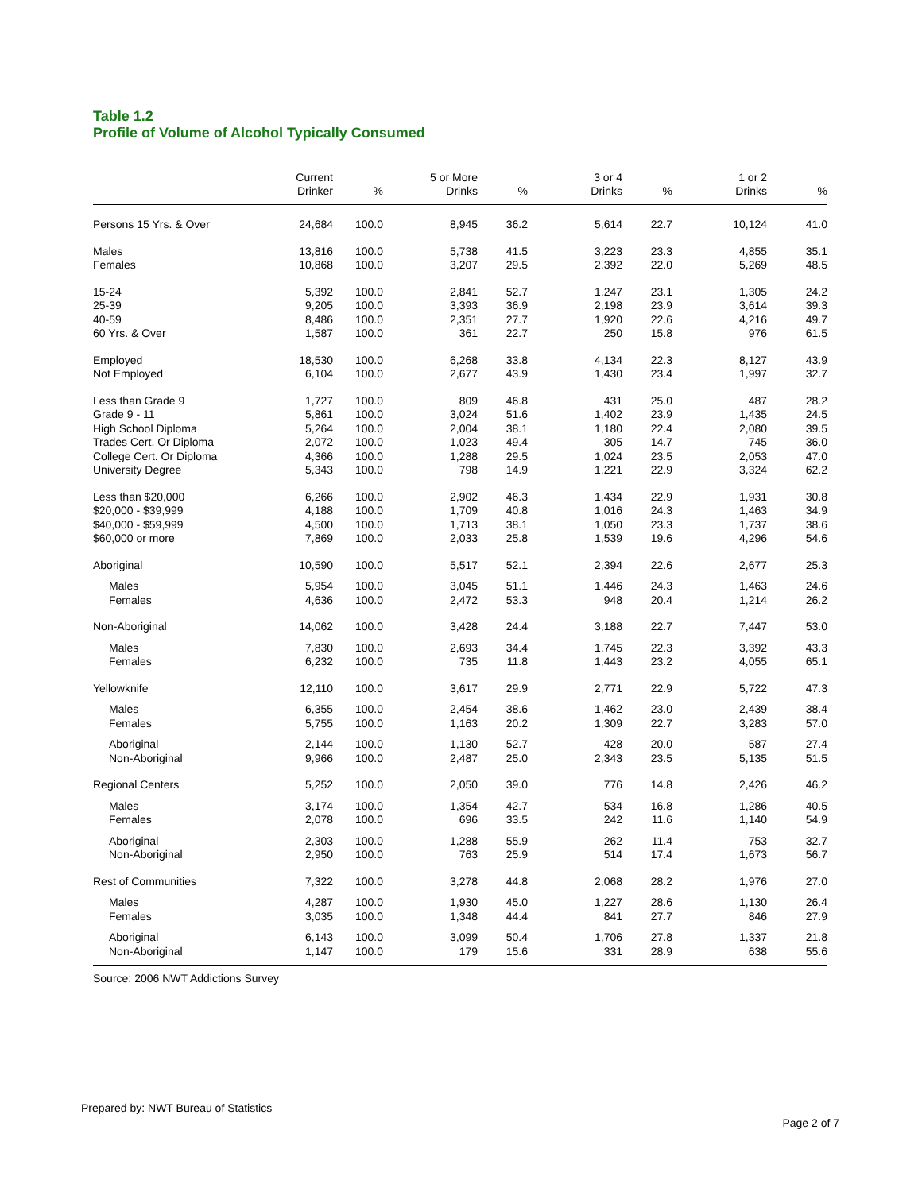Table 1.2
Profile of Volume of Alcohol Typically Consumed
| | Current Drinker | % | 5 or More Drinks | % | 3 or 4 Drinks | % | 1 or 2 Drinks | % |
| --- | --- | --- | --- | --- | --- | --- | --- | --- |
| Persons 15 Yrs. & Over | 24,684 | 100.0 | 8,945 | 36.2 | 5,614 | 22.7 | 10,124 | 41.0 |
| Males | 13,816 | 100.0 | 5,738 | 41.5 | 3,223 | 23.3 | 4,855 | 35.1 |
| Females | 10,868 | 100.0 | 3,207 | 29.5 | 2,392 | 22.0 | 5,269 | 48.5 |
| 15-24 | 5,392 | 100.0 | 2,841 | 52.7 | 1,247 | 23.1 | 1,305 | 24.2 |
| 25-39 | 9,205 | 100.0 | 3,393 | 36.9 | 2,198 | 23.9 | 3,614 | 39.3 |
| 40-59 | 8,486 | 100.0 | 2,351 | 27.7 | 1,920 | 22.6 | 4,216 | 49.7 |
| 60 Yrs. & Over | 1,587 | 100.0 | 361 | 22.7 | 250 | 15.8 | 976 | 61.5 |
| Employed | 18,530 | 100.0 | 6,268 | 33.8 | 4,134 | 22.3 | 8,127 | 43.9 |
| Not Employed | 6,104 | 100.0 | 2,677 | 43.9 | 1,430 | 23.4 | 1,997 | 32.7 |
| Less than Grade 9 | 1,727 | 100.0 | 809 | 46.8 | 431 | 25.0 | 487 | 28.2 |
| Grade 9 - 11 | 5,861 | 100.0 | 3,024 | 51.6 | 1,402 | 23.9 | 1,435 | 24.5 |
| High School Diploma | 5,264 | 100.0 | 2,004 | 38.1 | 1,180 | 22.4 | 2,080 | 39.5 |
| Trades Cert. Or Diploma | 2,072 | 100.0 | 1,023 | 49.4 | 305 | 14.7 | 745 | 36.0 |
| College Cert. Or Diploma | 4,366 | 100.0 | 1,288 | 29.5 | 1,024 | 23.5 | 2,053 | 47.0 |
| University Degree | 5,343 | 100.0 | 798 | 14.9 | 1,221 | 22.9 | 3,324 | 62.2 |
| Less than $20,000 | 6,266 | 100.0 | 2,902 | 46.3 | 1,434 | 22.9 | 1,931 | 30.8 |
| $20,000 - $39,999 | 4,188 | 100.0 | 1,709 | 40.8 | 1,016 | 24.3 | 1,463 | 34.9 |
| $40,000 - $59,999 | 4,500 | 100.0 | 1,713 | 38.1 | 1,050 | 23.3 | 1,737 | 38.6 |
| $60,000 or more | 7,869 | 100.0 | 2,033 | 25.8 | 1,539 | 19.6 | 4,296 | 54.6 |
| Aboriginal | 10,590 | 100.0 | 5,517 | 52.1 | 2,394 | 22.6 | 2,677 | 25.3 |
| Males | 5,954 | 100.0 | 3,045 | 51.1 | 1,446 | 24.3 | 1,463 | 24.6 |
| Females | 4,636 | 100.0 | 2,472 | 53.3 | 948 | 20.4 | 1,214 | 26.2 |
| Non-Aboriginal | 14,062 | 100.0 | 3,428 | 24.4 | 3,188 | 22.7 | 7,447 | 53.0 |
| Males | 7,830 | 100.0 | 2,693 | 34.4 | 1,745 | 22.3 | 3,392 | 43.3 |
| Females | 6,232 | 100.0 | 735 | 11.8 | 1,443 | 23.2 | 4,055 | 65.1 |
| Yellowknife | 12,110 | 100.0 | 3,617 | 29.9 | 2,771 | 22.9 | 5,722 | 47.3 |
| Males | 6,355 | 100.0 | 2,454 | 38.6 | 1,462 | 23.0 | 2,439 | 38.4 |
| Females | 5,755 | 100.0 | 1,163 | 20.2 | 1,309 | 22.7 | 3,283 | 57.0 |
| Aboriginal | 2,144 | 100.0 | 1,130 | 52.7 | 428 | 20.0 | 587 | 27.4 |
| Non-Aboriginal | 9,966 | 100.0 | 2,487 | 25.0 | 2,343 | 23.5 | 5,135 | 51.5 |
| Regional Centers | 5,252 | 100.0 | 2,050 | 39.0 | 776 | 14.8 | 2,426 | 46.2 |
| Males | 3,174 | 100.0 | 1,354 | 42.7 | 534 | 16.8 | 1,286 | 40.5 |
| Females | 2,078 | 100.0 | 696 | 33.5 | 242 | 11.6 | 1,140 | 54.9 |
| Aboriginal | 2,303 | 100.0 | 1,288 | 55.9 | 262 | 11.4 | 753 | 32.7 |
| Non-Aboriginal | 2,950 | 100.0 | 763 | 25.9 | 514 | 17.4 | 1,673 | 56.7 |
| Rest of Communities | 7,322 | 100.0 | 3,278 | 44.8 | 2,068 | 28.2 | 1,976 | 27.0 |
| Males | 4,287 | 100.0 | 1,930 | 45.0 | 1,227 | 28.6 | 1,130 | 26.4 |
| Females | 3,035 | 100.0 | 1,348 | 44.4 | 841 | 27.7 | 846 | 27.9 |
| Aboriginal | 6,143 | 100.0 | 3,099 | 50.4 | 1,706 | 27.8 | 1,337 | 21.8 |
| Non-Aboriginal | 1,147 | 100.0 | 179 | 15.6 | 331 | 28.9 | 638 | 55.6 |
Source: 2006 NWT Addictions Survey
Prepared by: NWT Bureau of Statistics
Page 2 of 7